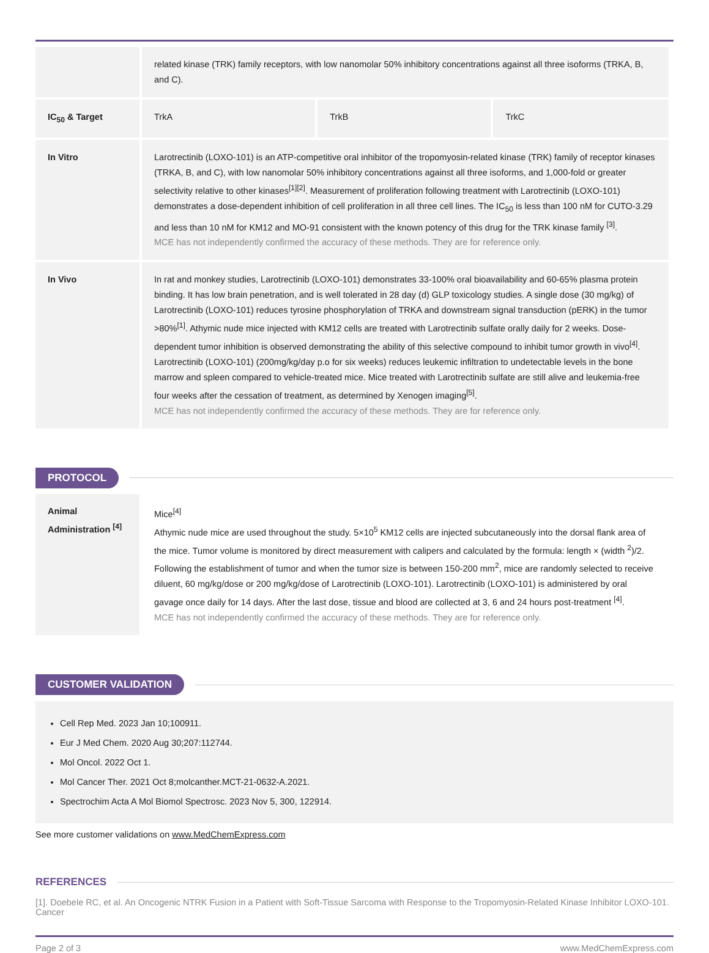| | related kinase (TRK) family receptors, with low nanomolar 50% inhibitory concentrations against all three isoforms (TRKA, B, and C). | | |
| IC<sub>50</sub> & Target | TrkA | TrkB | TrkC |
| In Vitro | Larotrectinib (LOXO-101) is an ATP-competitive oral inhibitor of the tropomyosin-related kinase (TRK) family of receptor kinases (TRKA, B, and C), with low nanomolar 50% inhibitory concentrations against all three isoforms, and 1,000-fold or greater selectivity relative to other kinases<sup>[1][2]</sup>. Measurement of proliferation following treatment with Larotrectinib (LOXO-101) demonstrates a dose-dependent inhibition of cell proliferation in all three cell lines. The IC<sub>50</sub> is less than 100 nM for CUTO-3.29 and less than 10 nM for KM12 and MO-91 consistent with the known potency of this drug for the TRK kinase family <sup>[3]</sup>. MCE has not independently confirmed the accuracy of these methods. They are for reference only. | | |
| In Vivo | In rat and monkey studies, Larotrectinib (LOXO-101) demonstrates 33-100% oral bioavailability and 60-65% plasma protein binding. It has low brain penetration, and is well tolerated in 28 day (d) GLP toxicology studies. A single dose (30 mg/kg) of Larotrectinib (LOXO-101) reduces tyrosine phosphorylation of TRKA and downstream signal transduction (pERK) in the tumor >80%<sup>[1]</sup>. Athymic nude mice injected with KM12 cells are treated with Larotrectinib sulfate orally daily for 2 weeks. Dose-dependent tumor inhibition is observed demonstrating the ability of this selective compound to inhibit tumor growth in vivo<sup>[4]</sup>. Larotrectinib (LOXO-101) (200mg/kg/day p.o for six weeks) reduces leukemic infiltration to undetectable levels in the bone marrow and spleen compared to vehicle-treated mice. Mice treated with Larotrectinib sulfate are still alive and leukemia-free four weeks after the cessation of treatment, as determined by Xenogen imaging<sup>[5]</sup>. MCE has not independently confirmed the accuracy of these methods. They are for reference only. | | |
PROTOCOL
| Animal Administration <sup>[4]</sup> | Mice<sup>[4]</sup> Athymic nude mice are used throughout the study. 5×10<sup>5</sup> KM12 cells are injected subcutaneously into the dorsal flank area of the mice. Tumor volume is monitored by direct measurement with calipers and calculated by the formula: length × (width <sup>2</sup>)/2. Following the establishment of tumor and when the tumor size is between 150-200 mm<sup>2</sup>, mice are randomly selected to receive diluent, 60 mg/kg/dose or 200 mg/kg/dose of Larotrectinib (LOXO-101). Larotrectinib (LOXO-101) is administered by oral gavage once daily for 14 days. After the last dose, tissue and blood are collected at 3, 6 and 24 hours post-treatment <sup>[4]</sup>. MCE has not independently confirmed the accuracy of these methods. They are for reference only. |
CUSTOMER VALIDATION
Cell Rep Med. 2023 Jan 10;100911.
Eur J Med Chem. 2020 Aug 30;207:112744.
Mol Oncol. 2022 Oct 1.
Mol Cancer Ther. 2021 Oct 8;molcanther.MCT-21-0632-A.2021.
Spectrochim Acta A Mol Biomol Spectrosc. 2023 Nov 5, 300, 122914.
See more customer validations on www.MedChemExpress.com
REFERENCES
[1]. Doebele RC, et al. An Oncogenic NTRK Fusion in a Patient with Soft-Tissue Sarcoma with Response to the Tropomyosin-Related Kinase Inhibitor LOXO-101. Cancer
Page 2 of 3 www.MedChemExpress.com